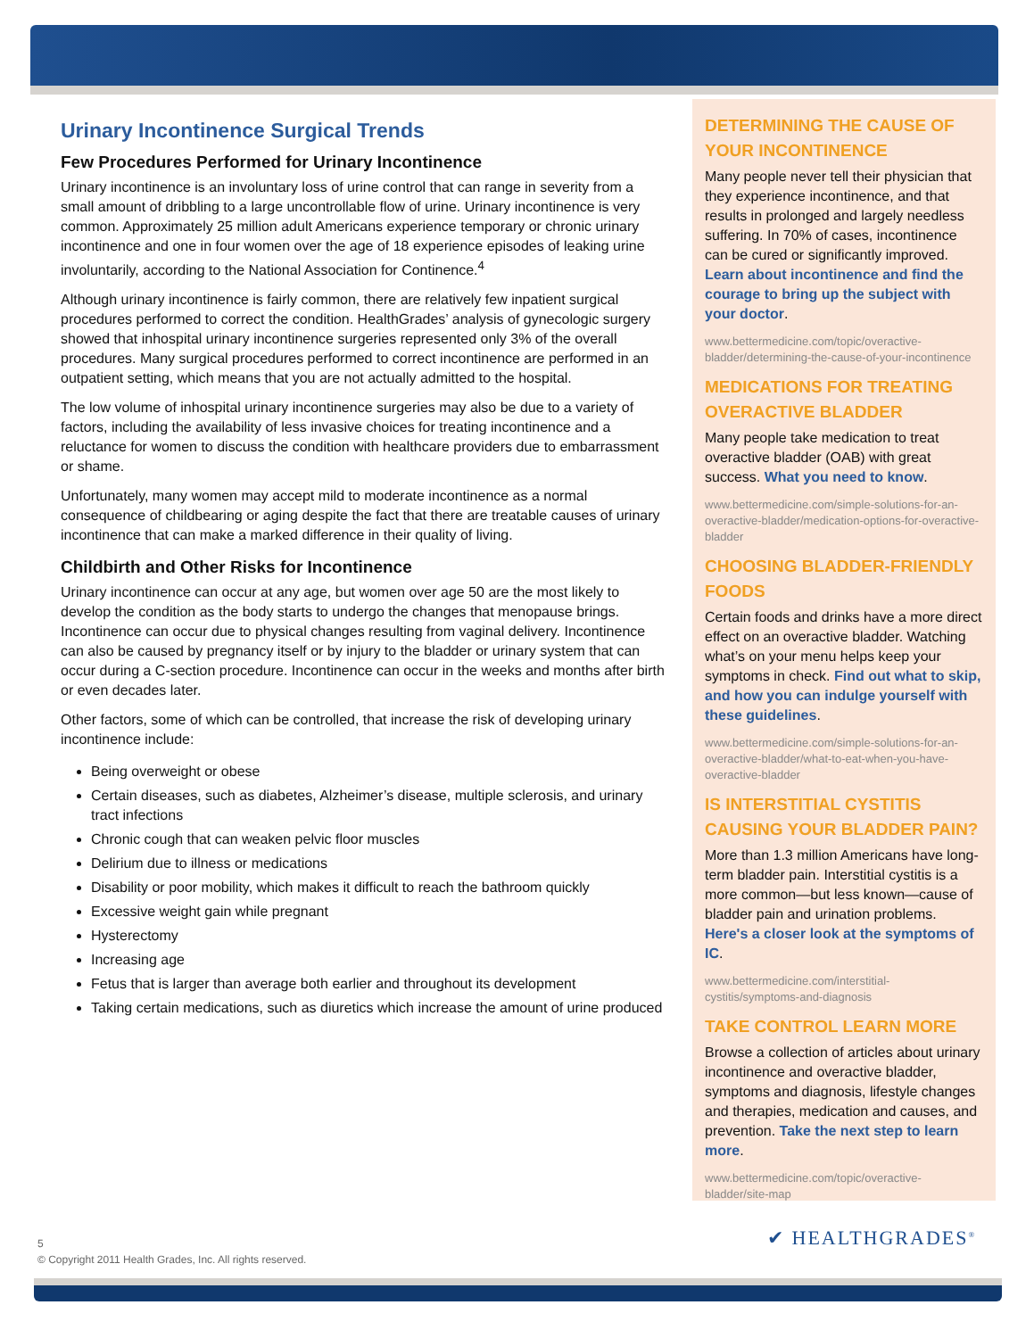Urinary Incontinence Surgical Trends
Few Procedures Performed for Urinary Incontinence
Urinary incontinence is an involuntary loss of urine control that can range in severity from a small amount of dribbling to a large uncontrollable flow of urine. Urinary incontinence is very common. Approximately 25 million adult Americans experience temporary or chronic urinary incontinence and one in four women over the age of 18 experience episodes of leaking urine involuntarily, according to the National Association for Continence.<sup>4</sup>
Although urinary incontinence is fairly common, there are relatively few inpatient surgical procedures performed to correct the condition. HealthGrades’ analysis of gynecologic surgery showed that inhospital urinary incontinence surgeries represented only 3% of the overall procedures. Many surgical procedures performed to correct incontinence are performed in an outpatient setting, which means that you are not actually admitted to the hospital.
The low volume of inhospital urinary incontinence surgeries may also be due to a variety of factors, including the availability of less invasive choices for treating incontinence and a reluctance for women to discuss the condition with healthcare providers due to embarrassment or shame.
Unfortunately, many women may accept mild to moderate incontinence as a normal consequence of childbearing or aging despite the fact that there are treatable causes of urinary incontinence that can make a marked difference in their quality of living.
Childbirth and Other Risks for Incontinence
Urinary incontinence can occur at any age, but women over age 50 are the most likely to develop the condition as the body starts to undergo the changes that menopause brings. Incontinence can occur due to physical changes resulting from vaginal delivery. Incontinence can also be caused by pregnancy itself or by injury to the bladder or urinary system that can occur during a C-section procedure. Incontinence can occur in the weeks and months after birth or even decades later.
Other factors, some of which can be controlled, that increase the risk of developing urinary incontinence include:
Being overweight or obese
Certain diseases, such as diabetes, Alzheimer’s disease, multiple sclerosis, and urinary tract infections
Chronic cough that can weaken pelvic floor muscles
Delirium due to illness or medications
Disability or poor mobility, which makes it difficult to reach the bathroom quickly
Excessive weight gain while pregnant
Hysterectomy
Increasing age
Fetus that is larger than average both earlier and throughout its development
Taking certain medications, such as diuretics which increase the amount of urine produced
DETERMINING THE CAUSE OF YOUR INCONTINENCE
Many people never tell their physician that they experience incontinence, and that results in prolonged and largely needless suffering. In 70% of cases, incontinence can be cured or significantly improved. Learn about incontinence and find the courage to bring up the subject with your doctor.
www.bettermedicine.com/topic/overactive-bladder/determining-the-cause-of-your-incontinence
MEDICATIONS FOR TREATING OVERACTIVE BLADDER
Many people take medication to treat overactive bladder (OAB) with great success. What you need to know.
www.bettermedicine.com/simple-solutions-for-an-overactive-bladder/medication-options-for-overactive-bladder
CHOOSING BLADDER-FRIENDLY FOODS
Certain foods and drinks have a more direct effect on an overactive bladder. Watching what’s on your menu helps keep your symptoms in check. Find out what to skip, and how you can indulge yourself with these guidelines.
www.bettermedicine.com/simple-solutions-for-an-overactive-bladder/what-to-eat-when-you-have-overactive-bladder
IS INTERSTITIAL CYSTITIS CAUSING YOUR BLADDER PAIN?
More than 1.3 million Americans have long-term bladder pain. Interstitial cystitis is a more common—but less known—cause of bladder pain and urination problems. Here's a closer look at the symptoms of IC.
www.bettermedicine.com/interstitial-cystitis/symptoms-and-diagnosis
TAKE CONTROL LEARN MORE
Browse a collection of articles about urinary incontinence and overactive bladder, symptoms and diagnosis, lifestyle changes and therapies, medication and causes, and prevention. Take the next step to learn more.
www.bettermedicine.com/topic/overactive-bladder/site-map
5
© Copyright 2011 Health Grades, Inc. All rights reserved.
✔ HEALTHGRADES<sup>®</sup>